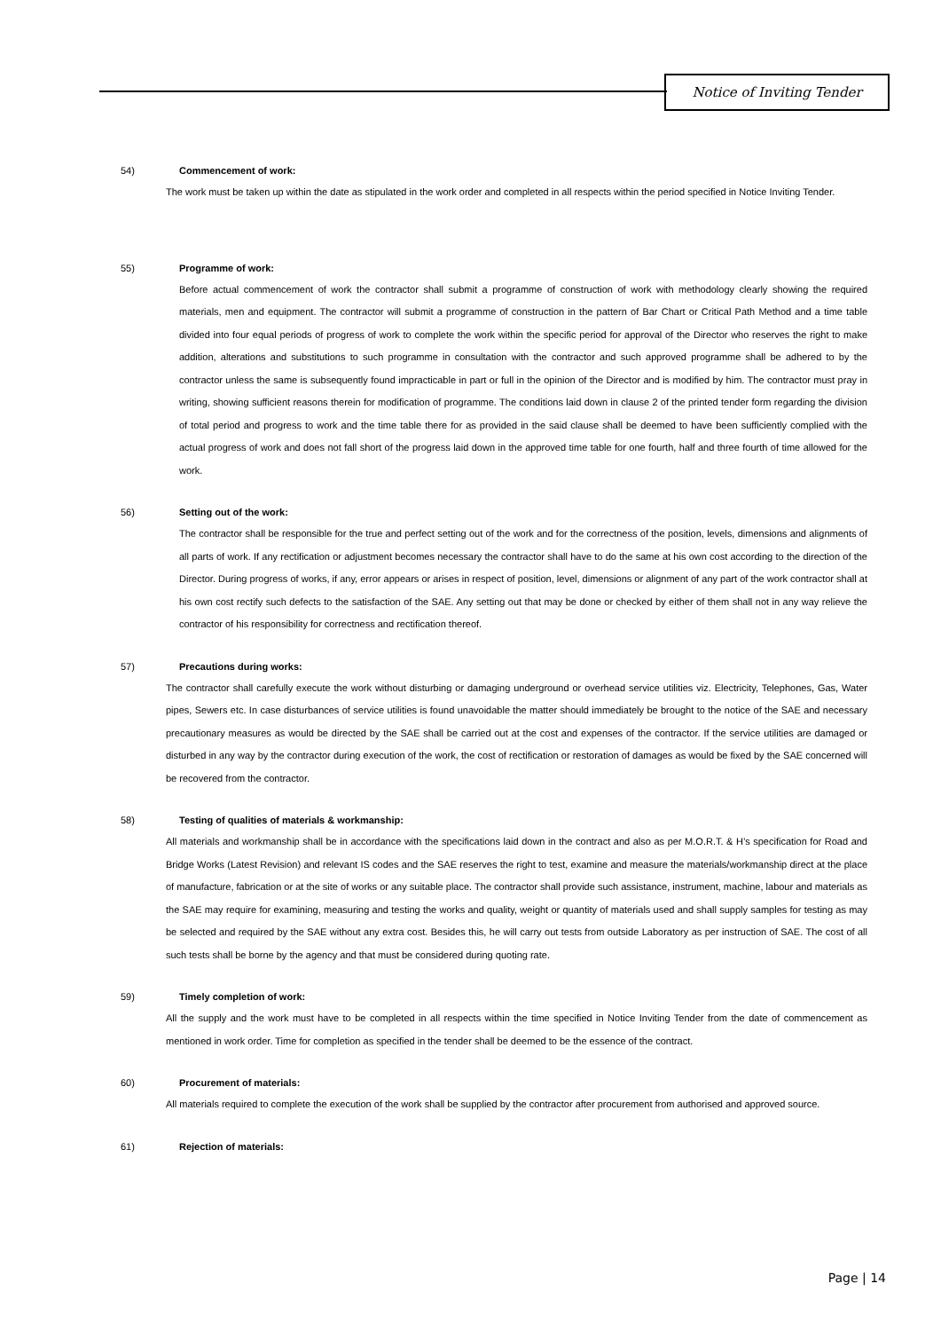Notice of Inviting Tender
54) Commencement of work:
The work must be taken up within the date as stipulated in the work order and completed in all respects within the period specified in Notice Inviting Tender.
55) Programme of work:
Before actual commencement of work the contractor shall submit a programme of construction of work with methodology clearly showing the required materials, men and equipment. The contractor will submit a programme of construction in the pattern of Bar Chart or Critical Path Method and a time table divided into four equal periods of progress of work to complete the work within the specific period for approval of the Director who reserves the right to make addition, alterations and substitutions to such programme in consultation with the contractor and such approved programme shall be adhered to by the contractor unless the same is subsequently found impracticable in part or full in the opinion of the Director and is modified by him. The contractor must pray in writing, showing sufficient reasons therein for modification of programme. The conditions laid down in clause 2 of the printed tender form regarding the division of total period and progress to work and the time table there for as provided in the said clause shall be deemed to have been sufficiently complied with the actual progress of work and does not fall short of the progress laid down in the approved time table for one fourth, half and three fourth of time allowed for the work.
56) Setting out of the work:
The contractor shall be responsible for the true and perfect setting out of the work and for the correctness of the position, levels, dimensions and alignments of all parts of work. If any rectification or adjustment becomes necessary the contractor shall have to do the same at his own cost according to the direction of the Director. During progress of works, if any, error appears or arises in respect of position, level, dimensions or alignment of any part of the work contractor shall at his own cost rectify such defects to the satisfaction of the SAE. Any setting out that may be done or checked by either of them shall not in any way relieve the contractor of his responsibility for correctness and rectification thereof.
57) Precautions during works:
The contractor shall carefully execute the work without disturbing or damaging underground or overhead service utilities viz. Electricity, Telephones, Gas, Water pipes, Sewers etc. In case disturbances of service utilities is found unavoidable the matter should immediately be brought to the notice of the SAE and necessary precautionary measures as would be directed by the SAE shall be carried out at the cost and expenses of the contractor. If the service utilities are damaged or disturbed in any way by the contractor during execution of the work, the cost of rectification or restoration of damages as would be fixed by the SAE concerned will be recovered from the contractor.
58) Testing of qualities of materials & workmanship:
All materials and workmanship shall be in accordance with the specifications laid down in the contract and also as per M.O.R.T. & H’s specification for Road and Bridge Works (Latest Revision) and relevant IS codes and the SAE reserves the right to test, examine and measure the materials/workmanship direct at the place of manufacture, fabrication or at the site of works or any suitable place. The contractor shall provide such assistance, instrument, machine, labour and materials as the SAE may require for examining, measuring and testing the works and quality, weight or quantity of materials used and shall supply samples for testing as may be selected and required by the SAE without any extra cost. Besides this, he will carry out tests from outside Laboratory as per instruction of SAE. The cost of all such tests shall be borne by the agency and that must be considered during quoting rate.
59) Timely completion of work:
All the supply and the work must have to be completed in all respects within the time specified in Notice Inviting Tender from the date of commencement as mentioned in work order. Time for completion as specified in the tender shall be deemed to be the essence of the contract.
60) Procurement of materials:
All materials required to complete the execution of the work shall be supplied by the contractor after procurement from authorised and approved source.
61) Rejection of materials:
Page | 14